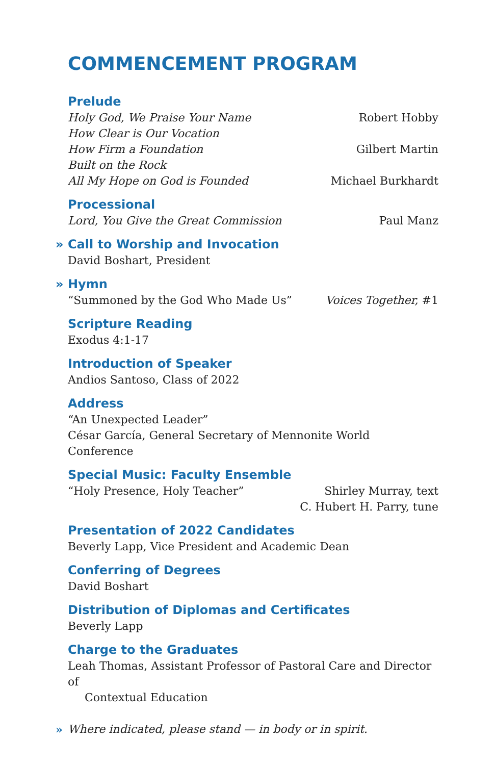COMMENCEMENT PROGRAM
Prelude
Holy God, We Praise Your Name Robert Hobby
How Clear is Our Vocation
How Firm a Foundation Gilbert Martin
Built on the Rock
All My Hope on God is Founded Michael Burkhardt
Processional
Lord, You Give the Great Commission Paul Manz
» Call to Worship and Invocation
David Boshart, President
» Hymn
“Summoned by the God Who Made Us” Voices Together, #1
Scripture Reading
Exodus 4:1-17
Introduction of Speaker
Andios Santoso, Class of 2022
Address
“An Unexpected Leader”
César García, General Secretary of Mennonite World Conference
Special Music: Faculty Ensemble
“Holy Presence, Holy Teacher” Shirley Murray, text
C. Hubert H. Parry, tune
Presentation of 2022 Candidates
Beverly Lapp, Vice President and Academic Dean
Conferring of Degrees
David Boshart
Distribution of Diplomas and Certificates
Beverly Lapp
Charge to the Graduates
Leah Thomas, Assistant Professor of Pastoral Care and Director of
Contextual Education
» Where indicated, please stand — in body or in spirit.